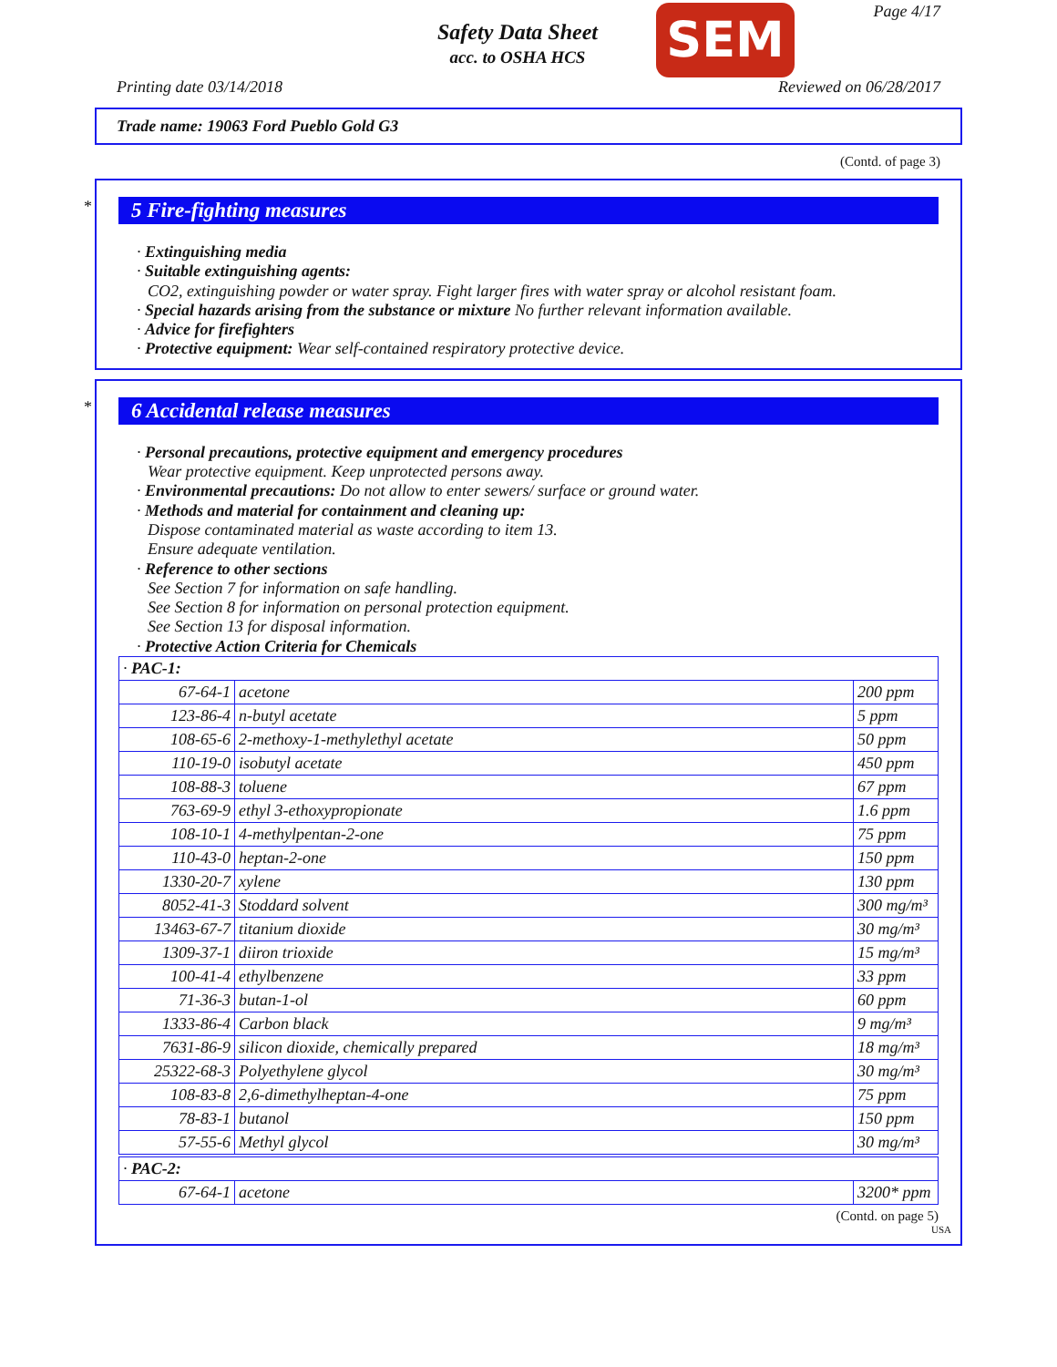Safety Data Sheet
acc. to OSHA HCS
SEM Page 4/17
Printing date 03/14/2018 Reviewed on 06/28/2017
Trade name: 19063 Ford Pueblo Gold G3
(Contd. of page 3)
*
5 Fire-fighting measures
· Extinguishing media
· Suitable extinguishing agents:
CO2, extinguishing powder or water spray. Fight larger fires with water spray or alcohol resistant foam.
· Special hazards arising from the substance or mixture No further relevant information available.
· Advice for firefighters
· Protective equipment: Wear self-contained respiratory protective device.
*
6 Accidental release measures
· Personal precautions, protective equipment and emergency procedures
Wear protective equipment. Keep unprotected persons away.
· Environmental precautions: Do not allow to enter sewers/ surface or ground water.
· Methods and material for containment and cleaning up:
Dispose contaminated material as waste according to item 13.
Ensure adequate ventilation.
· Reference to other sections
See Section 7 for information on safe handling.
See Section 8 for information on personal protection equipment.
See Section 13 for disposal information.
· Protective Action Criteria for Chemicals
| · PAC-1: | | |
| 67-64-1 | acetone | 200 ppm |
| 123-86-4 | n-butyl acetate | 5 ppm |
| 108-65-6 | 2-methoxy-1-methylethyl acetate | 50 ppm |
| 110-19-0 | isobutyl acetate | 450 ppm |
| 108-88-3 | toluene | 67 ppm |
| 763-69-9 | ethyl 3-ethoxypropionate | 1.6 ppm |
| 108-10-1 | 4-methylpentan-2-one | 75 ppm |
| 110-43-0 | heptan-2-one | 150 ppm |
| 1330-20-7 | xylene | 130 ppm |
| 8052-41-3 | Stoddard solvent | 300 mg/m³ |
| 13463-67-7 | titanium dioxide | 30 mg/m³ |
| 1309-37-1 | diiron trioxide | 15 mg/m³ |
| 100-41-4 | ethylbenzene | 33 ppm |
| 71-36-3 | butan-1-ol | 60 ppm |
| 1333-86-4 | Carbon black | 9 mg/m³ |
| 7631-86-9 | silicon dioxide, chemically prepared | 18 mg/m³ |
| 25322-68-3 | Polyethylene glycol | 30 mg/m³ |
| 108-83-8 | 2,6-dimethylheptan-4-one | 75 ppm |
| 78-83-1 | butanol | 150 ppm |
| 57-55-6 | Methyl glycol | 30 mg/m³ |
| · PAC-2: | | |
| 67-64-1 | acetone | 3200* ppm |
(Contd. on page 5)
USA